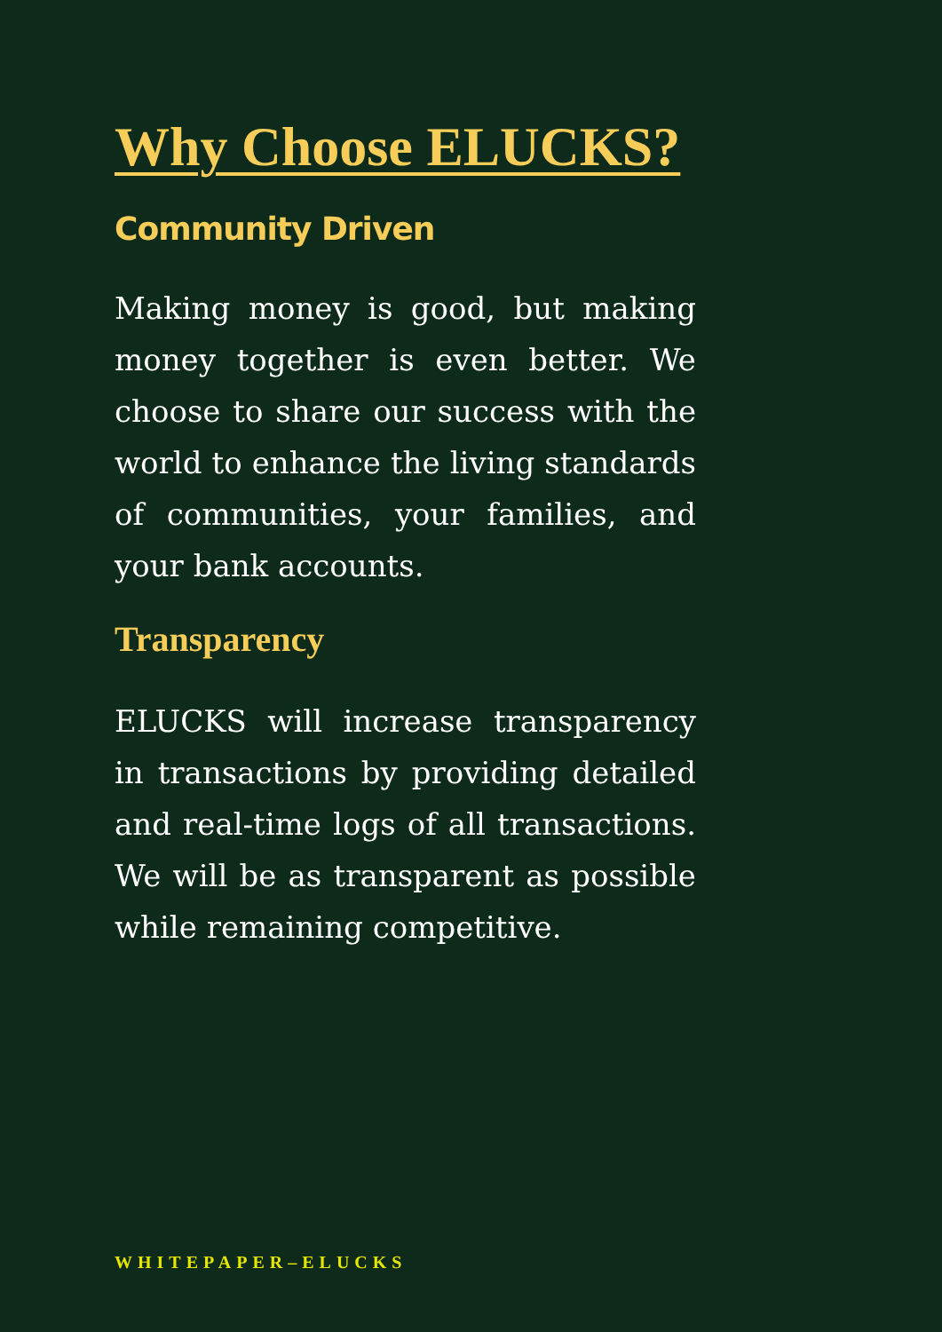Why Choose ELUCKS?
Community Driven
Making money is good, but making money together is even better. We choose to share our success with the world to enhance the living standards of communities, your families, and your bank accounts.
Transparency
ELUCKS will increase transparency in transactions by providing detailed and real-time logs of all transactions. We will be as transparent as possible while remaining competitive.
WHITEPAPER–ELUCKS